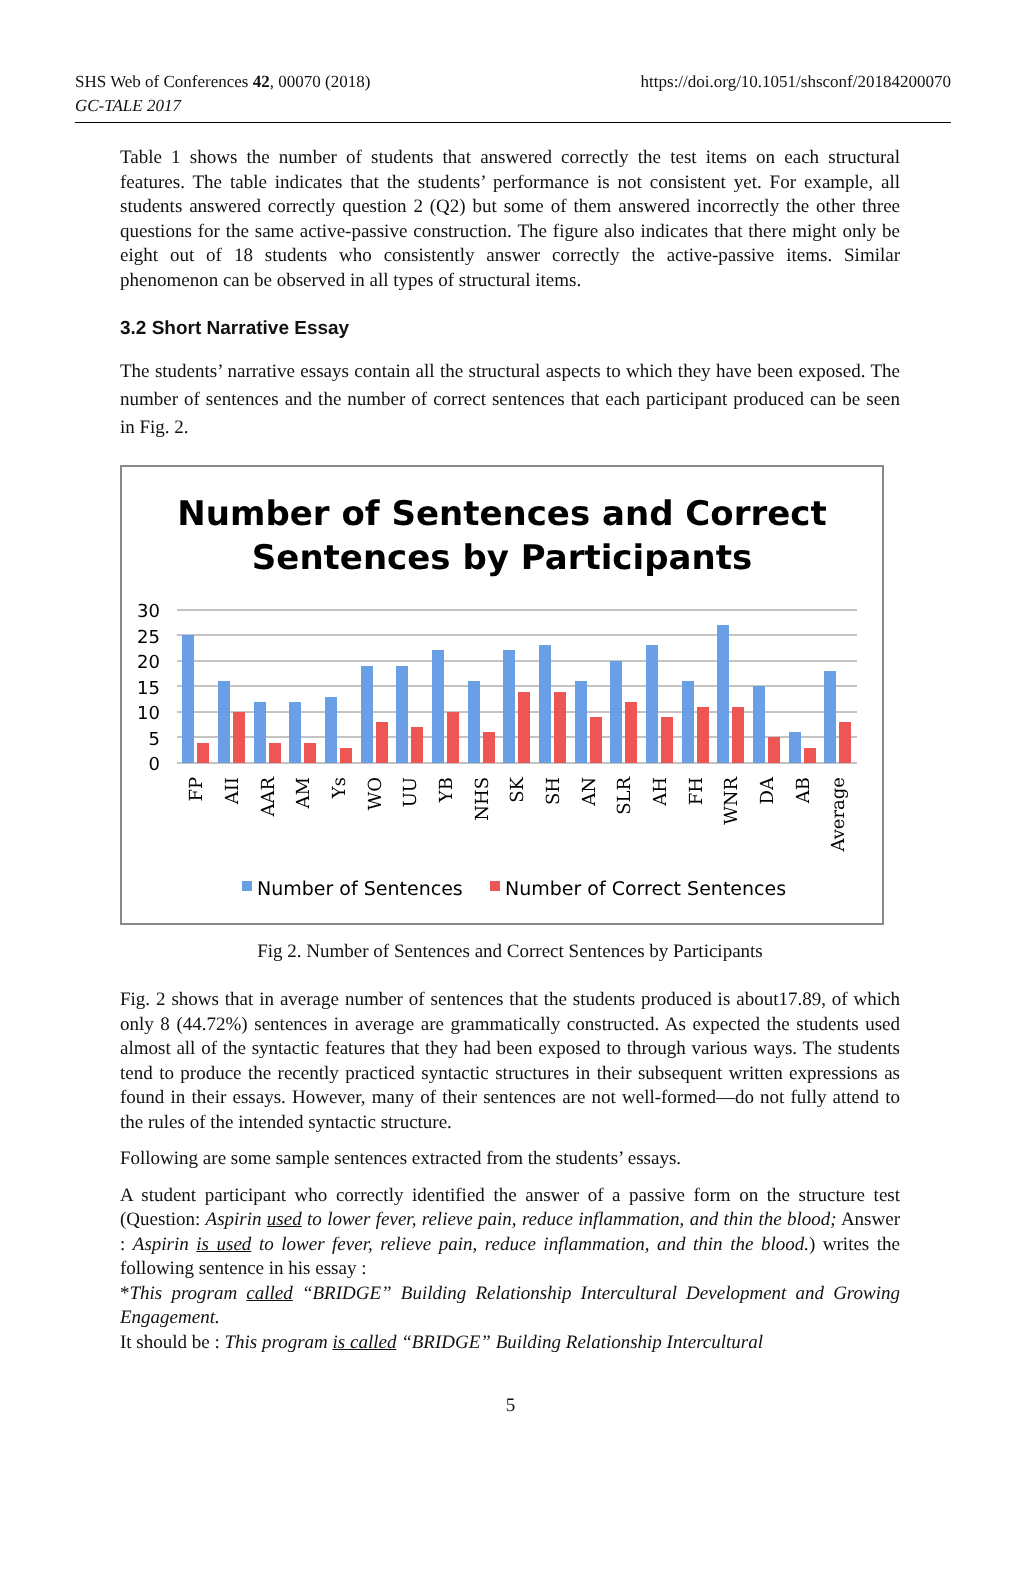SHS Web of Conferences 42, 00070 (2018)
https://doi.org/10.1051/shsconf/20184200070
GC-TALE 2017
Table 1 shows the number of students that answered correctly the test items on each structural features. The table indicates that the students’ performance is not consistent yet. For example, all students answered correctly question 2 (Q2) but some of them answered incorrectly the other three questions for the same active-passive construction. The figure also indicates that there might only be eight out of 18 students who consistently answer correctly the active-passive items. Similar phenomenon can be observed in all types of structural items.
3.2 Short Narrative Essay
The students’ narrative essays contain all the structural aspects to which they have been exposed. The number of sentences and the number of correct sentences that each participant produced can be seen in Fig. 2.
Number of Sentences and Correct
Sentences by Participants
30
25
20
15
10
5
0
FP
AII
AAR
AM
Ys
WO
UU
YB
NHS
SK
SH
AN
SLR
AH
FH
WNR
DA
AB
Average
Number of Sentences
Number of Correct Sentences
Fig 2. Number of Sentences and Correct Sentences by Participants
Fig. 2 shows that in average number of sentences that the students produced is about17.89, of which only 8 (44.72%) sentences in average are grammatically constructed. As expected the students used almost all of the syntactic features that they had been exposed to through various ways. The students tend to produce the recently practiced syntactic structures in their subsequent written expressions as found in their essays. However, many of their sentences are not well-formed—do not fully attend to the rules of the intended syntactic structure.
Following are some sample sentences extracted from the students’ essays.
A student participant who correctly identified the answer of a passive form on the structure test (Question: Aspirin used to lower fever, relieve pain, reduce inflammation, and thin the blood; Answer : Aspirin is used to lower fever, relieve pain, reduce inflammation, and thin the blood.) writes the following sentence in his essay :
*This program called “BRIDGE” Building Relationship Intercultural Development and Growing Engagement.
It should be : This program is called “BRIDGE” Building Relationship Intercultural
5